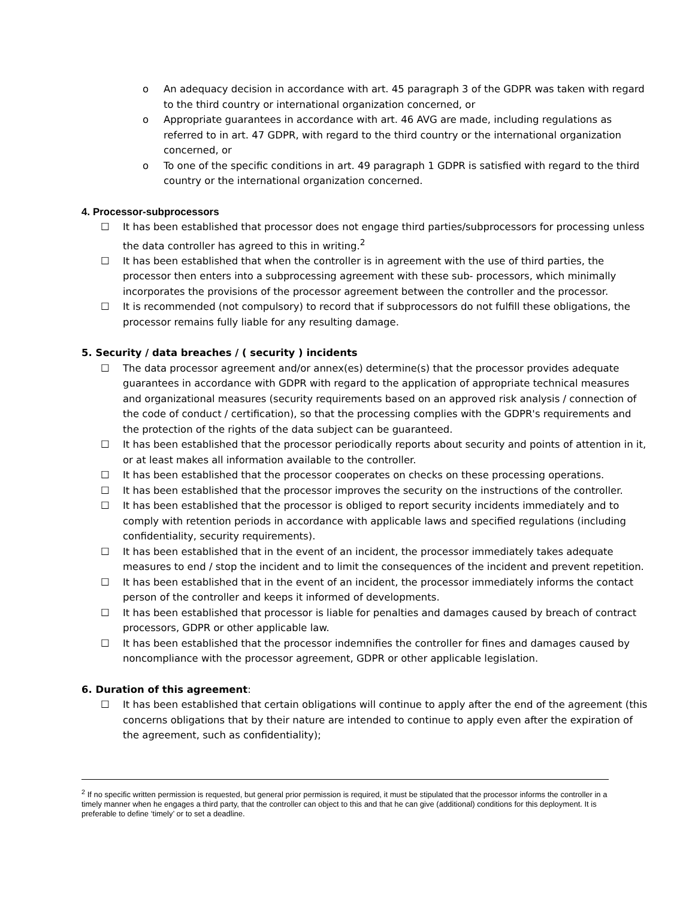o An adequacy decision in accordance with art. 45 paragraph 3 of the GDPR was taken with regard to the third country or international organization concerned, or
o Appropriate guarantees in accordance with art. 46 AVG are made, including regulations as referred to in art. 47 GDPR, with regard to the third country or the international organization concerned, or
o To one of the specific conditions in art. 49 paragraph 1 GDPR is satisfied with regard to the third country or the international organization concerned.
4. Processor-subprocessors
☐ It has been established that processor does not engage third parties/subprocessors for processing unless the data controller has agreed to this in writing.<sup>2</sup>
☐ It has been established that when the controller is in agreement with the use of third parties, the processor then enters into a subprocessing agreement with these sub- processors, which minimally incorporates the provisions of the processor agreement between the controller and the processor.
☐ It is recommended (not compulsory) to record that if subprocessors do not fulfill these obligations, the processor remains fully liable for any resulting damage.
5. Security / data breaches / ( security ) incidents
☐ The data processor agreement and/or annex(es) determine(s) that the processor provides adequate guarantees in accordance with GDPR with regard to the application of appropriate technical measures and organizational measures (security requirements based on an approved risk analysis / connection of the code of conduct / certification), so that the processing complies with the GDPR's requirements and the protection of the rights of the data subject can be guaranteed.
☐ It has been established that the processor periodically reports about security and points of attention in it, or at least makes all information available to the controller.
☐ It has been established that the processor cooperates on checks on these processing operations.
☐ It has been established that the processor improves the security on the instructions of the controller.
☐ It has been established that the processor is obliged to report security incidents immediately and to comply with retention periods in accordance with applicable laws and specified regulations (including confidentiality, security requirements).
☐ It has been established that in the event of an incident, the processor immediately takes adequate measures to end / stop the incident and to limit the consequences of the incident and prevent repetition.
☐ It has been established that in the event of an incident, the processor immediately informs the contact person of the controller and keeps it informed of developments.
☐ It has been established that processor is liable for penalties and damages caused by breach of contract processors, GDPR or other applicable law.
☐ It has been established that the processor indemnifies the controller for fines and damages caused by noncompliance with the processor agreement, GDPR or other applicable legislation.
6. Duration of this agreement:
☐ It has been established that certain obligations will continue to apply after the end of the agreement (this concerns obligations that by their nature are intended to continue to apply even after the expiration of the agreement, such as confidentiality);
<sup>2</sup> If no specific written permission is requested, but general prior permission is required, it must be stipulated that the processor informs the controller in a timely manner when he engages a third party, that the controller can object to this and that he can give (additional) conditions for this deployment. It is preferable to define ‘timely’ or to set a deadline.